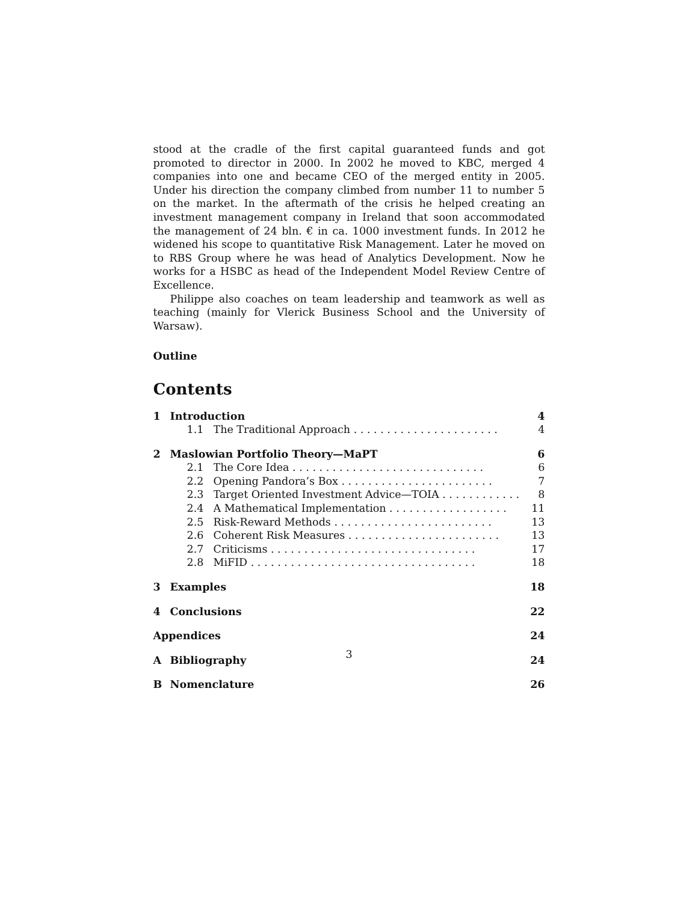stood at the cradle of the first capital guaranteed funds and got promoted to director in 2000. In 2002 he moved to KBC, merged 4 companies into one and became CEO of the merged entity in 2005. Under his direction the company climbed from number 11 to number 5 on the market. In the aftermath of the crisis he helped creating an investment management company in Ireland that soon accommodated the management of 24 bln. € in ca. 1000 investment funds. In 2012 he widened his scope to quantitative Risk Management. Later he moved on to RBS Group where he was head of Analytics Development. Now he works for a HSBC as head of the Independent Model Review Centre of Excellence.
Philippe also coaches on team leadership and teamwork as well as teaching (mainly for Vlerick Business School and the University of Warsaw).
Outline
Contents
| 1 | Introduction | | 4 |
| | 1.1 | The Traditional Approach . . . . . . . . . . . . . . . . . . . . . . | 4 |
| 2 | Maslowian Portfolio Theory—MaPT | | 6 |
| | 2.1 | The Core Idea . . . . . . . . . . . . . . . . . . . . . . . . . . . . . | 6 |
| | 2.2 | Opening Pandora’s Box . . . . . . . . . . . . . . . . . . . . . . . | 7 |
| | 2.3 | Target Oriented Investment Advice—TOIA . . . . . . . . . . . . | 8 |
| | 2.4 | A Mathematical Implementation . . . . . . . . . . . . . . . . . . | 11 |
| | 2.5 | Risk-Reward Methods . . . . . . . . . . . . . . . . . . . . . . . . | 13 |
| | 2.6 | Coherent Risk Measures . . . . . . . . . . . . . . . . . . . . . . . | 13 |
| | 2.7 | Criticisms . . . . . . . . . . . . . . . . . . . . . . . . . . . . . . . | 17 |
| | 2.8 | MiFID . . . . . . . . . . . . . . . . . . . . . . . . . . . . . . . . . . | 18 |
| 3 | Examples | | 18 |
| 4 | Conclusions | | 22 |
| Appendices | | | 24 |
| A | Bibliography | | 24 |
| B | Nomenclature | | 26 |
3